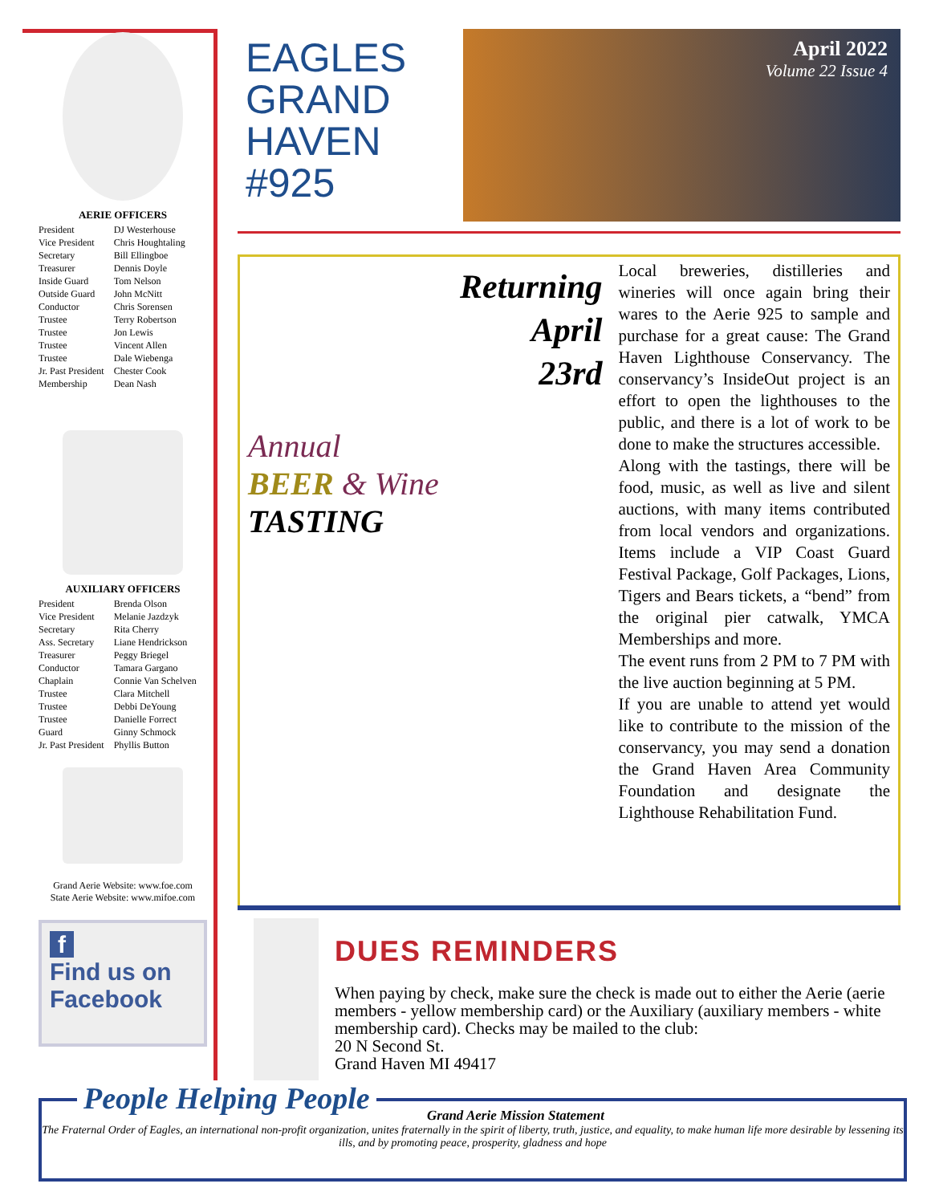AERIE OFFICERS
| President | DJ Westerhouse |
| Vice President | Chris Houghtaling |
| Secretary | Bill Ellingboe |
| Treasurer | Dennis Doyle |
| Inside Guard | Tom Nelson |
| Outside Guard | John McNitt |
| Conductor | Chris Sorensen |
| Trustee | Terry Robertson |
| Trustee | Jon Lewis |
| Trustee | Vincent Allen |
| Trustee | Dale Wiebenga |
| Jr. Past President | Chester Cook |
| Membership | Dean Nash |
AUXILIARY OFFICERS
| President | Brenda Olson |
| Vice President | Melanie Jazdzyk |
| Secretary | Rita Cherry |
| Ass. Secretary | Liane Hendrickson |
| Treasurer | Peggy Briegel |
| Conductor | Tamara Gargano |
| Chaplain | Connie Van Schelven |
| Trustee | Clara Mitchell |
| Trustee | Debbi DeYoung |
| Trustee | Danielle Forrect |
| Guard | Ginny Schmock |
| Jr. Past President | Phyllis Button |
Grand Aerie Website: www.foe.com
State Aerie Website: www.mifoe.com
f
Find us on
Facebook
EAGLES
GRAND
HAVEN
#925
April 2022
Volume 22 Issue 4
Returning
April
23rd
Annual
BEER & Wine
TASTING
Local breweries, distilleries and wineries will once again bring their wares to the Aerie 925 to sample and purchase for a great cause: The Grand Haven Lighthouse Conservancy. The conservancy’s InsideOut project is an effort to open the lighthouses to the public, and there is a lot of work to be done to make the structures accessible.
Along with the tastings, there will be food, music, as well as live and silent auctions, with many items contributed from local vendors and organizations. Items include a VIP Coast Guard Festival Package, Golf Packages, Lions, Tigers and Bears tickets, a “bend” from the original pier catwalk, YMCA Memberships and more.
The event runs from 2 PM to 7 PM with the live auction beginning at 5 PM.
If you are unable to attend yet would like to contribute to the mission of the conservancy, you may send a donation the Grand Haven Area Community Foundation and designate the Lighthouse Rehabilitation Fund.
DUES REMINDERS
When paying by check, make sure the check is made out to either the Aerie (aerie members - yellow membership card) or the Auxiliary (auxiliary members - white membership card). Checks may be mailed to the club:
20 N Second St.
Grand Haven MI 49417
Grand Aerie Mission Statement
The Fraternal Order of Eagles, an international non-profit organization, unites fraternally in the spirit of liberty, truth, justice, and equality, to make human life more desirable by lessening its ills, and by promoting peace, prosperity, gladness and hope
People Helping People